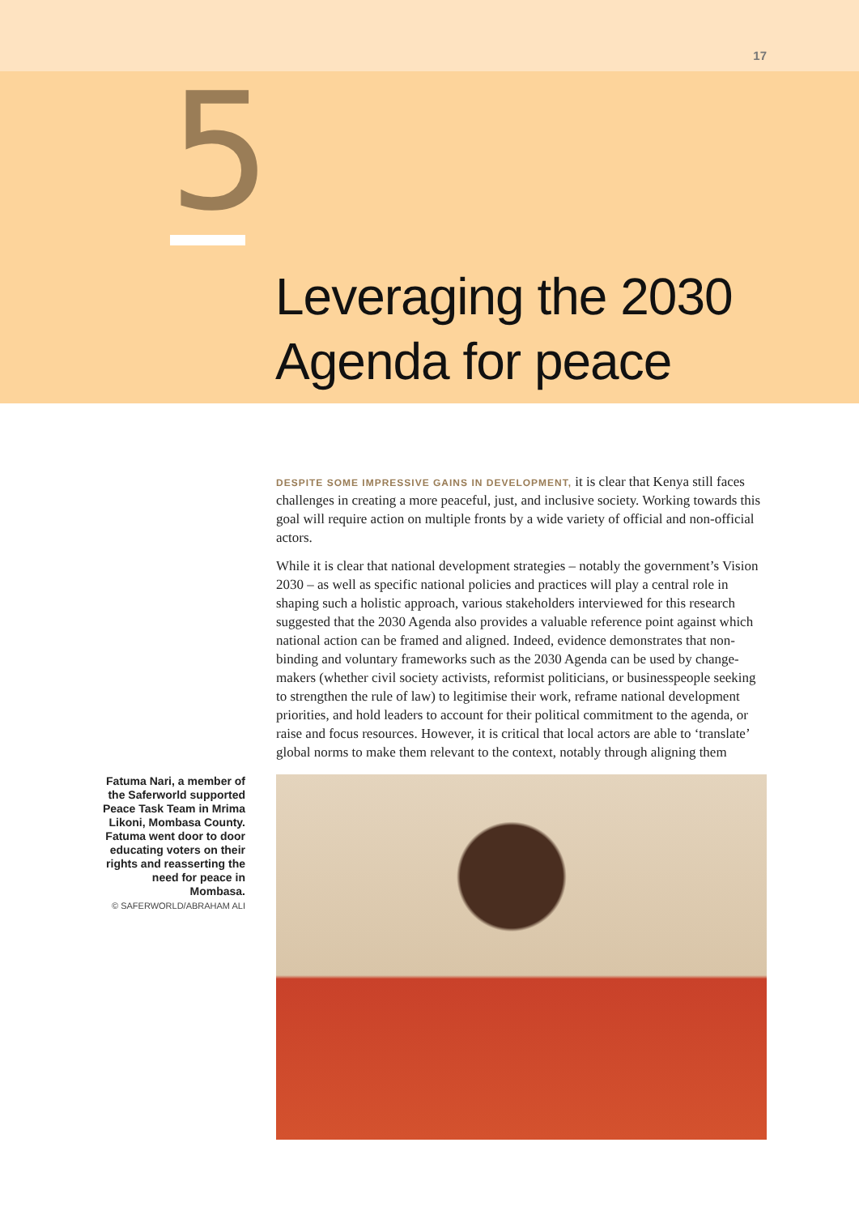17
5
Leveraging the 2030
Agenda for peace
DESPITE SOME IMPRESSIVE GAINS IN DEVELOPMENT, it is clear that Kenya still faces challenges in creating a more peaceful, just, and inclusive society. Working towards this goal will require action on multiple fronts by a wide variety of official and non-official actors.
While it is clear that national development strategies – notably the government’s Vision 2030 – as well as specific national policies and practices will play a central role in shaping such a holistic approach, various stakeholders interviewed for this research suggested that the 2030 Agenda also provides a valuable reference point against which national action can be framed and aligned. Indeed, evidence demonstrates that non-binding and voluntary frameworks such as the 2030 Agenda can be used by change-makers (whether civil society activists, reformist politicians, or businesspeople seeking to strengthen the rule of law) to legitimise their work, reframe national development priorities, and hold leaders to account for their political commitment to the agenda, or raise and focus resources. However, it is critical that local actors are able to ‘translate’ global norms to make them relevant to the context, notably through aligning them
Fatuma Nari, a member of the Saferworld supported Peace Task Team in Mrima Likoni, Mombasa County. Fatuma went door to door educating voters on their rights and reasserting the need for peace in Mombasa.
© SAFERWORLD/ABRAHAM ALI